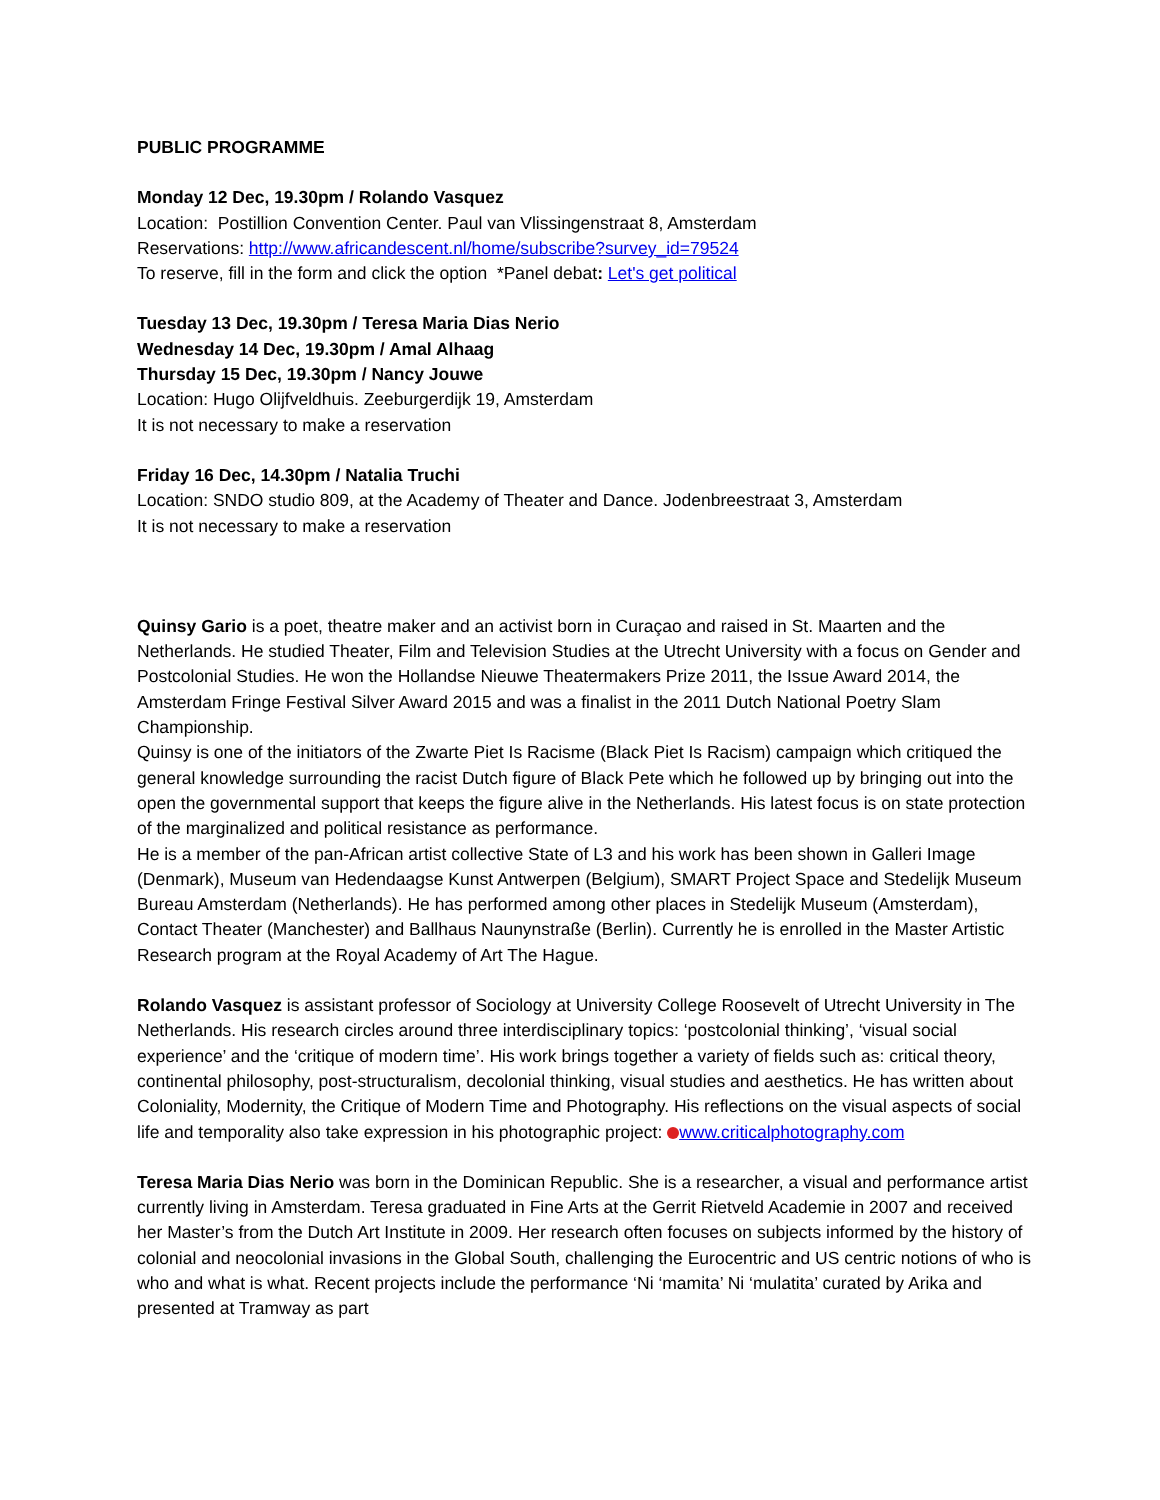PUBLIC PROGRAMME
Monday 12 Dec, 19.30pm / Rolando Vasquez
Location: Postillion Convention Center. Paul van Vlissingenstraat 8, Amsterdam
Reservations: http://www.africandescent.nl/home/subscribe?survey_id=79524
To reserve, fill in the form and click the option *Panel debat: Let's get political
Tuesday 13 Dec, 19.30pm / Teresa Maria Dias Nerio
Wednesday 14 Dec, 19.30pm / Amal Alhaag
Thursday 15 Dec, 19.30pm / Nancy Jouwe
Location: Hugo Olijfveldhuis. Zeeburgerdijk 19, Amsterdam
It is not necessary to make a reservation
Friday 16 Dec, 14.30pm / Natalia Truchi
Location: SNDO studio 809, at the Academy of Theater and Dance. Jodenbreestraat 3, Amsterdam
It is not necessary to make a reservation
Quinsy Gario is a poet, theatre maker and an activist born in Curaçao and raised in St. Maarten and the Netherlands. He studied Theater, Film and Television Studies at the Utrecht University with a focus on Gender and Postcolonial Studies. He won the Hollandse Nieuwe Theatermakers Prize 2011, the Issue Award 2014, the Amsterdam Fringe Festival Silver Award 2015 and was a finalist in the 2011 Dutch National Poetry Slam Championship.
Quinsy is one of the initiators of the Zwarte Piet Is Racisme (Black Piet Is Racism) campaign which critiqued the general knowledge surrounding the racist Dutch figure of Black Pete which he followed up by bringing out into the open the governmental support that keeps the figure alive in the Netherlands. His latest focus is on state protection of the marginalized and political resistance as performance.
He is a member of the pan-African artist collective State of L3 and his work has been shown in Galleri Image (Denmark), Museum van Hedendaagse Kunst Antwerpen (Belgium), SMART Project Space and Stedelijk Museum Bureau Amsterdam (Netherlands). He has performed among other places in Stedelijk Museum (Amsterdam), Contact Theater (Manchester) and Ballhaus Naunynstraße (Berlin). Currently he is enrolled in the Master Artistic Research program at the Royal Academy of Art The Hague.
Rolando Vasquez is assistant professor of Sociology at University College Roosevelt of Utrecht University in The Netherlands. His research circles around three interdisciplinary topics: ‘postcolonial thinking’, ‘visual social experience’ and the ‘critique of modern time’. His work brings together a variety of fields such as: critical theory, continental philosophy, post-structuralism, decolonial thinking, visual studies and aesthetics. He has written about Coloniality, Modernity, the Critique of Modern Time and Photography. His reflections on the visual aspects of social life and temporality also take expression in his photographic project: www.criticalphotography.com
Teresa Maria Dias Nerio was born in the Dominican Republic. She is a researcher, a visual and performance artist currently living in Amsterdam. Teresa graduated in Fine Arts at the Gerrit Rietveld Academie in 2007 and received her Master’s from the Dutch Art Institute in 2009. Her research often focuses on subjects informed by the history of colonial and neocolonial invasions in the Global South, challenging the Eurocentric and US centric notions of who is who and what is what. Recent projects include the performance ‘Ni ‘mamita’ Ni ‘mulatita’ curated by Arika and presented at Tramway as part